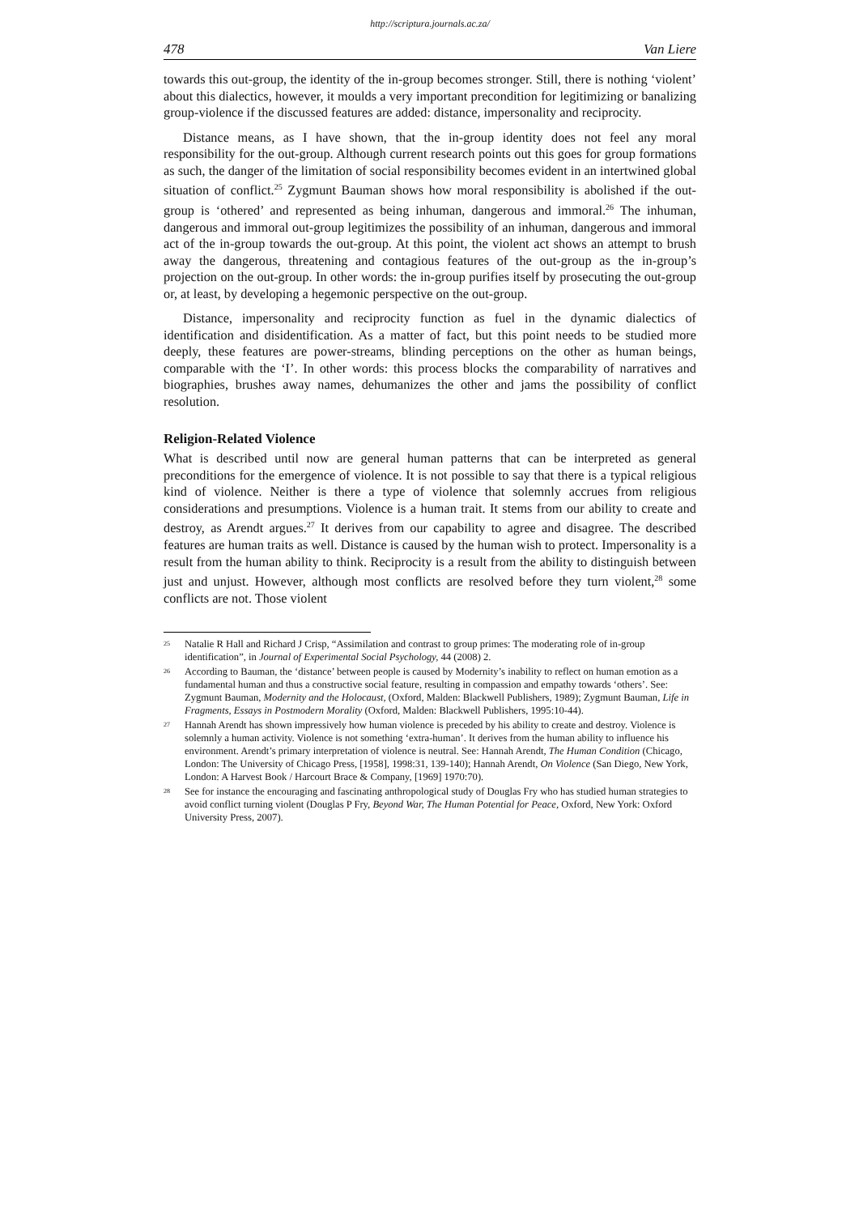http://scriptura.journals.ac.za/
478 Van Liere
towards this out-group, the identity of the in-group becomes stronger. Still, there is nothing ‘violent’ about this dialectics, however, it moulds a very important precondition for legi­timizing or banalizing group-violence if the discussed features are added: distance, impersonality and reciprocity.
Distance means, as I have shown, that the in-group identity does not feel any moral responsibility for the out-group. Although current research points out this goes for group formations as such, the danger of the limitation of social responsibility becomes evident in an intertwined global situation of conflict.<sup>25</sup> Zygmunt Bauman shows how moral responsibility is abolished if the out-group is ‘othered’ and represented as being inhuman, dangerous and immoral.<sup>26</sup> The inhuman, dangerous and immoral out-group legitimizes the possibility of an inhuman, dangerous and immoral act of the in-group towards the out-group. At this point, the violent act shows an attempt to brush away the dangerous, threatening and contagious features of the out-group as the in-group’s projection on the out-group. In other words: the in-group purifies itself by prosecuting the out-group or, at least, by developing a hegemonic perspective on the out-group.
Distance, impersonality and reciprocity function as fuel in the dynamic dialectics of identification and disidentification. As a matter of fact, but this point needs to be studied more deeply, these features are power-streams, blinding perceptions on the other as human beings, comparable with the ‘I’. In other words: this process blocks the comparability of narratives and biographies, brushes away names, dehumanizes the other and jams the possibility of conflict resolution.
Religion-Related Violence
What is described until now are general human patterns that can be interpreted as general preconditions for the emergence of violence. It is not possible to say that there is a typical religious kind of violence. Neither is there a type of violence that solemnly accrues from religious considerations and presumptions. Violence is a human trait. It stems from our ability to create and destroy, as Arendt argues.<sup>27</sup> It derives from our capability to agree and disagree. The described features are human traits as well. Distance is caused by the human wish to protect. Impersonality is a result from the human ability to think. Reciprocity is a result from the ability to distinguish between just and unjust. However, although most conflicts are resolved before they turn violent,<sup>28</sup> some conflicts are not. Those violent
<sup>25</sup> Natalie R Hall and Richard J Crisp, “Assimilation and contrast to group primes: The moderating role of in-group identification”, in Journal of Experimental Social Psychology, 44 (2008) 2.
<sup>26</sup> According to Bauman, the ‘distance’ between people is caused by Modernity’s inability to reflect on human emotion as a fundamental human and thus a constructive social feature, resulting in compassion and empathy towards ‘others’. See: Zygmunt Bauman, Modernity and the Holocaust, (Oxford, Malden: Blackwell Publishers, 1989); Zygmunt Bauman, Life in Fragments, Essays in Postmodern Morality (Oxford, Malden: Blackwell Publishers, 1995:10-44).
<sup>27</sup> Hannah Arendt has shown impressively how human violence is preceded by his ability to create and destroy. Violence is solemnly a human activity. Violence is not something ‘extra-human’. It derives from the human ability to influence his environment. Arendt’s primary interpretation of violence is neutral. See: Hannah Arendt, The Human Condition (Chicago, London: The University of Chicago Press, [1958], 1998:31, 139-140); Hannah Arendt, On Violence (San Diego, New York, London: A Harvest Book / Harcourt Brace & Company, [1969] 1970:70).
<sup>28</sup> See for instance the encouraging and fascinating anthropological study of Douglas Fry who has studied human strategies to avoid conflict turning violent (Douglas P Fry, Beyond War, The Human Potential for Peace, Oxford, New York: Oxford University Press, 2007).